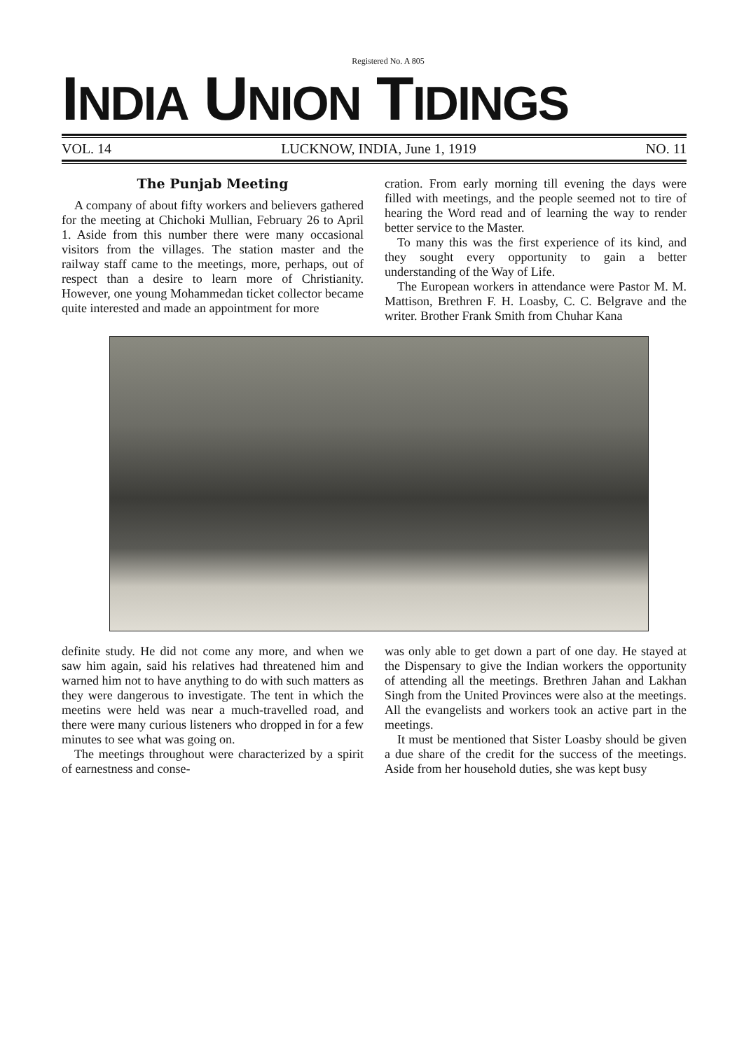Registered No. A 805
INDIA UNION TIDINGS
VOL. 14 LUCKNOW, INDIA, June 1, 1919 NO. 11
The Punjab Meeting
A company of about fifty workers and believers gathered for the meeting at Chichoki Mullian, February 26 to April 1. Aside from this number there were many occasional visitors from the villages. The station master and the railway staff came to the meetings, more, perhaps, out of respect than a desire to learn more of Christianity. However, one young Mohammedan ticket collector became quite interested and made an appointment for more
cration. From early morning till evening the days were filled with meetings, and the people seemed not to tire of hearing the Word read and of learning the way to render better service to the Master.
To many this was the first experience of its kind, and they sought every opportunity to gain a better understanding of the Way of Life.
The European workers in attendance were Pastor M. M. Mattison, Brethren F. H. Loasby, C. C. Belgrave and the writer. Brother Frank Smith from Chuhar Kana
definite study. He did not come any more, and when we saw him again, said his relatives had threatened him and warned him not to have anything to do with such matters as they were dangerous to investigate. The tent in which the meetins were held was near a much-travelled road, and there were many curious listeners who dropped in for a few minutes to see what was going on.
The meetings throughout were characterized by a spirit of earnestness and conse-
was only able to get down a part of one day. He stayed at the Dispensary to give the Indian workers the opportunity of attending all the meetings. Brethren Jahan and Lakhan Singh from the United Provinces were also at the meetings. All the evangelists and workers took an active part in the meetings.
It must be mentioned that Sister Loasby should be given a due share of the credit for the success of the meetings. Aside from her household duties, she was kept busy